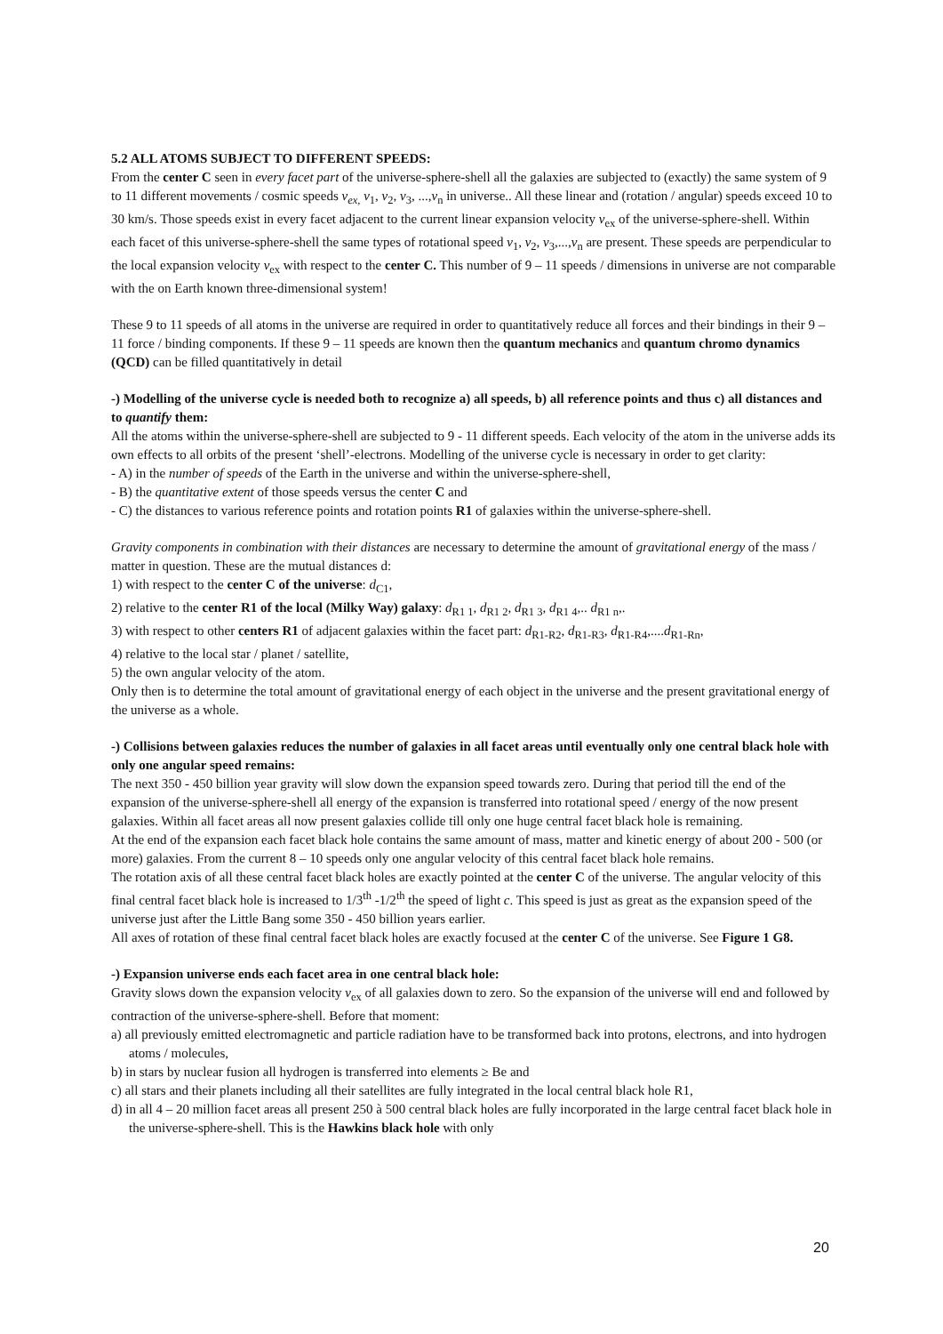5.2 ALL ATOMS SUBJECT TO DIFFERENT SPEEDS:
From the center C seen in every facet part of the universe-sphere-shell all the galaxies are subjected to (exactly) the same system of 9 to 11 different movements / cosmic speeds v<sub>ex,</sub> v<sub>1</sub>, v<sub>2</sub>, v<sub>3</sub>, ...,v<sub>n</sub> in universe.. All these linear and (rotation / angular) speeds exceed 10 to 30 km/s. Those speeds exist in every facet adjacent to the current linear expansion velocity v<sub>ex</sub> of the universe-sphere-shell. Within each facet of this universe-sphere-shell the same types of rotational speed v<sub>1</sub>, v<sub>2</sub>, v<sub>3</sub>,...,v<sub>n</sub> are present. These speeds are perpendicular to the local expansion velocity v<sub>ex</sub> with respect to the center C. This number of 9 – 11 speeds / dimensions in universe are not comparable with the on Earth known three-dimensional system!
These 9 to 11 speeds of all atoms in the universe are required in order to quantitatively reduce all forces and their bindings in their 9 – 11 force / binding components. If these 9 – 11 speeds are known then the quantum mechanics and quantum chromo dynamics (QCD) can be filled quantitatively in detail
-) Modelling of the universe cycle is needed both to recognize a) all speeds, b) all reference points and thus c) all distances and to quantify them:
All the atoms within the universe-sphere-shell are subjected to 9 - 11 different speeds. Each velocity of the atom in the universe adds its own effects to all orbits of the present ‘shell’-electrons. Modelling of the universe cycle is necessary in order to get clarity:
- A) in the number of speeds of the Earth in the universe and within the universe-sphere-shell,
- B) the quantitative extent of those speeds versus the center C and
- C) the distances to various reference points and rotation points R1 of galaxies within the universe-sphere-shell.
Gravity components in combination with their distances are necessary to determine the amount of gravitational energy of the mass / matter in question. These are the mutual distances d:
1) with respect to the center C of the universe: d<sub>C1</sub>,
2) relative to the center R1 of the local (Milky Way) galaxy: d<sub>R1 1</sub>, d<sub>R1 2</sub>, d<sub>R1 3</sub>, d<sub>R1 4</sub>,.. d<sub>R1 n</sub>,.
3) with respect to other centers R1 of adjacent galaxies within the facet part: d<sub>R1-R2</sub>, d<sub>R1-R3</sub>, d<sub>R1-R4</sub>,....d<sub>R1-Rn</sub>,
4) relative to the local star / planet / satellite,
5) the own angular velocity of the atom.
Only then is to determine the total amount of gravitational energy of each object in the universe and the present gravitational energy of the universe as a whole.
-) Collisions between galaxies reduces the number of galaxies in all facet areas until eventually only one central black hole with only one angular speed remains:
The next 350 - 450 billion year gravity will slow down the expansion speed towards zero. During that period till the end of the expansion of the universe-sphere-shell all energy of the expansion is transferred into rotational speed / energy of the now present galaxies. Within all facet areas all now present galaxies collide till only one huge central facet black hole is remaining.
At the end of the expansion each facet black hole contains the same amount of mass, matter and kinetic energy of about 200 - 500 (or more) galaxies. From the current 8 – 10 speeds only one angular velocity of this central facet black hole remains.
The rotation axis of all these central facet black holes are exactly pointed at the center C of the universe. The angular velocity of this final central facet black hole is increased to 1/3<sup>th</sup> -1/2<sup>th</sup> the speed of light c. This speed is just as great as the expansion speed of the universe just after the Little Bang some 350 - 450 billion years earlier.
All axes of rotation of these final central facet black holes are exactly focused at the center C of the universe. See Figure 1 G8.
-) Expansion universe ends each facet area in one central black hole:
Gravity slows down the expansion velocity v<sub>ex</sub> of all galaxies down to zero. So the expansion of the universe will end and followed by contraction of the universe-sphere-shell. Before that moment:
a) all previously emitted electromagnetic and particle radiation have to be transformed back into protons, electrons, and into hydrogen atoms / molecules,
b) in stars by nuclear fusion all hydrogen is transferred into elements ≥ Be and
c) all stars and their planets including all their satellites are fully integrated in the local central black hole R1,
d) in all 4 – 20 million facet areas all present 250 à 500 central black holes are fully incorporated in the large central facet black hole in the universe-sphere-shell. This is the Hawkins black hole with only
20